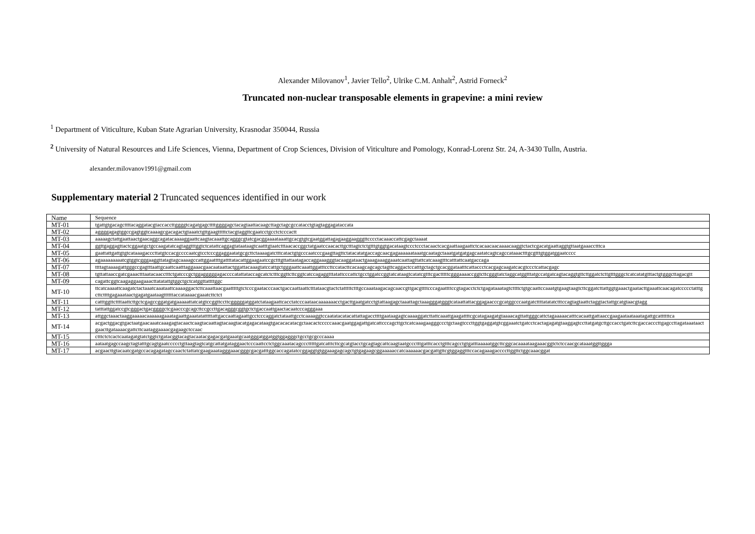Alexander Milovanov<sup>1</sup>, Javier Tello<sup>2</sup>, Ulrike C.M. Anhalt<sup>2</sup>, Astrid Forneck<sup>2</sup>
Truncated non-nuclear transposable elements in grapevine: a mini review
<sup>1</sup> Department of Viticulture, Kuban State Agrarian University, Krasnodar 350044, Russia
<sup>2</sup> University of Natural Resources and Life Sciences, Vienna, Department of Crop Sciences, Division of Viticulture and Pomology, Konrad-Lorenz Str. 24, A-3430 Tulln, Austria.
alexander.milovanov1991@gmail.com
Supplementary material 2 Truncated sequences identified in our work
| Name | Sequence |
| --- | --- |
| MT-01 | tgattgtgacagcttttacaggatacgtaccaccttggggtcagatgagcttttggggagctacagtaattacaagcttagctagcgccatacctgtagtaggagataccata |
| MT-02 | aggggagagtggccgagtggtcaaaagcgacagactgtaaatctgttgaagtttttctacgtaggttcgaatcctgcctctcccactt |
| MT-03 | aaaaagctattgaattaactgaacaggcagatacaaaaggaattcaagtacaaattgcagggcgtatcgacggaaaataaattgcacgtgtcgaatggattagagaaggaagggttcccctacaaaccattcgagctaaaat |
| MT-04 | ggttgaggagttactcggaatgctgccaagatatcagtaggtttggtctcatattcaggagtataataagtcaatttgtaatctttaacaccggctatgaatccaacacttgctttagtctctgtttgtggtgacataagtccctccctacaactcacgaattaagaattctcacaacaacaaaacaaggtctactcgacatgaattaggtgttaatgaaacctttca |
| MT-05 | gaattattgattgtgtcataaagacccttatgtccacgccccaatcgtcctcccggaggaatatgcgcttctaaaagatctttcatactgtgcccaatcccgaagttagttctatacatatgaccagcaacgagaaaaaataaatgcaatagctaaatgatgatgagcaatatcagtcagccataaactttgcgtttgtggatggaatcccc |
| MT-06 | agaaaaaaaaatcgtggtcgggaaggttatagtagcaaaagccattggaattttgattttatacattggaagaatccgctttgttattaatagaccaggaaagggtacaaggataactgaaagaaaggaaatcaattagttattcatcaaagtttcatttattcaatgaccaga |
| MT-07 | ttttagtaaaagattgggccgagtttaattgcaattcaatttaggaaacgaacaataattactggattacaaagtatccattgctgggaattcaaattggatttccttccatacttcacaagcagcagctagttcaggactccatttgctagctgcacggataatttcattaccctcacgagcaagatcacgtccctcattacgagc |
| MT-08 | tgttattaaccgatcgaaactttaatacaacctttctgatcccgctggagggggagaccccatattataccagcatctctttcggttcttcggtcatccagaggtttatattcccattctgcctggatccggtatcataagtcatatcgtttcgactttttcgggaaaaccggtcttcgggtatctaggcatggtttatgccatgatcagtacaggtgttcttggatctcttgtttgggctcatcatatgtttactgtgggcttagacgtt |
| MT-09 | cagattcggtcaagaggaagaaacttatatattgtggctgctcatggttattttggc |
| MT-10 | ttcatcaaaattcaagatctactaaatcaaataattcaaaaggactcttcaaattaacgaatttttgtctcccgaatacccaactgaccaattaattctttataacgtactctatttttctttgccaaataagacagcaaccgttgacgttttcccagaattttccgtagacctctctgagataaatagtcttttctgtgcaattccaaatgtgaagtaagtcttcggatcttattggtgaaactgaatacttgaaattcaacagatccccctatttgcttcttttgagaaataactgagatgaataagttttttaccataaaacgaaatcttctct |
| MT-11 | catttggttcttttaattcttgctcgagccggatgatgaaaaattatcatgtccggttccttcgggggatggatctataagaattcacctatcccaataacaaaaaaacctgacttgaatgatcctgtattaagagctaaattagctaaagggatgggtcataattattacggagaacccgcatggcccaatgatcttttatatatctttccagtagtaattctaggtactattgcatgtaacgtagg |
| MT-12 | tatttattggatccgtcgggactgacggggctcgaacccgcagcttccgccttgacagggcggtgctctgaccaattgaactacaatcccagggaaa |
| MT-13 | attggctaaactaaggaaaaacaaaaaagaaatagaattgaaatatatttttattgaccaattagaattgcctcccaggatctataattgcctcaaaaggtccaatatacatacattattagaccttttgaataagagtcaaaaggatcttattcaaattgaagattttcgcatagaagatgtaaaacagttattgggcattctagaaaaacatttcacaattgattaaccgaagaataataaatagattgcattttttca |
| MT-14 | acgactggacgtgactaatgaacaaatcaaagagtacaactcaagtacaattagtacaagtacatgagacataagtgacacacatacgctaacactcccccaaacgaatggagattgatcattcccagcttgctcatcaaagaagggccctgctaagtcccttggtgaggatgtcggaaatctgatcctcactagagatgtaaggagtccttatgatgcttgccacctgatcttcgaccacccttgagccttagataaataactgaacttgataaaacgattcttcaataggaaaacgagaagctccaac |
| MT-15 | ctttctctcactcaatagatgtatctggtctgatacggtacagtacaatacgagacgatgaaatgcaatgggatggatggtggagggctgcctgcgcccaaaa |
| MT-16 | aataatgagccaagctagtatttgcagtgaatccccctgttaagtagtcatgcattatgataggaactcccaattcctctggcaaatacagccctttttgatcatttcttcgcatgtacctgcagtagcattcaagtaatgccctttgatttcacctgtttcagcctgtgatttaaaaatggcttcggcacaaaataagaaacggtctctccaacgcataaatggttggga |
| MT-17 | acgaacttgtacaatcgatgccacagagatagccaactctattatcgaagaaatagggaaacgggcgacgatttggcaccagatatccggaggtgtggaaagagcagctgtgagaagcggaaaaaccatcaaaaaacgacgattgttcgtggaggtttccacagaaagaccccttggttctggcaaacggat |